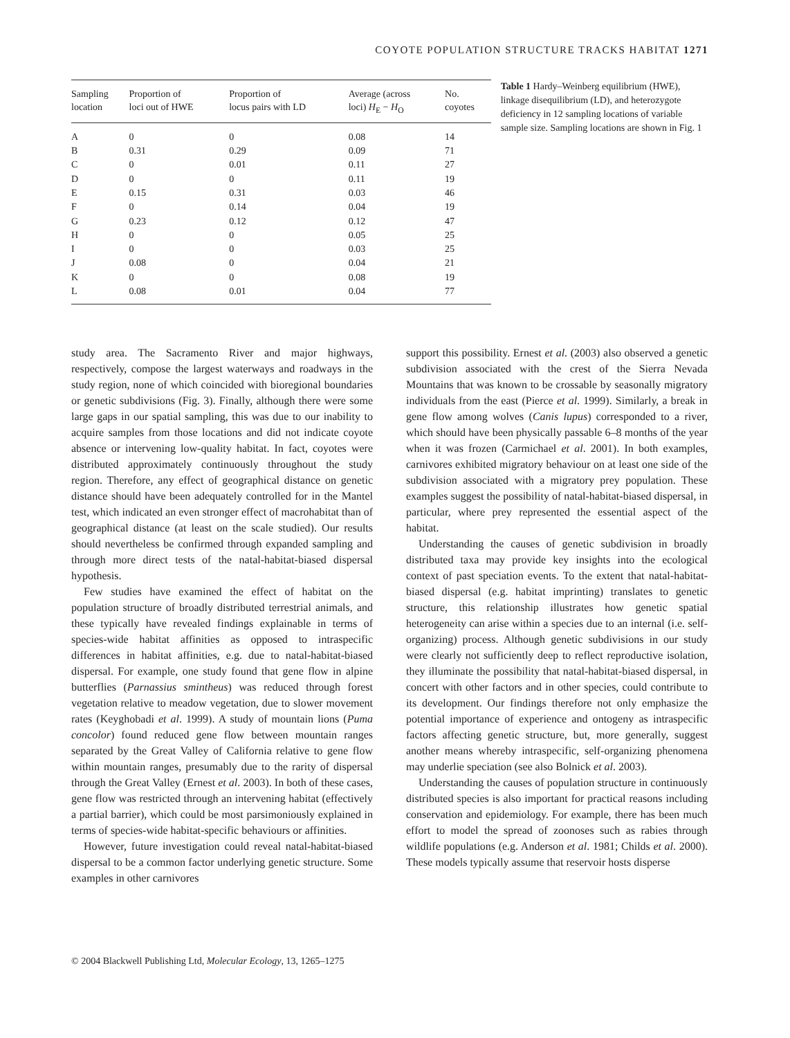COYOTE POPULATION STRUCTURE TRACKS HABITAT 1271
| Sampling location | Proportion of loci out of HWE | Proportion of locus pairs with LD | Average (across loci) H<sub>E</sub> − H<sub>O</sub> | No. coyotes |
| --- | --- | --- | --- | --- |
| A | 0 | 0 | 0.08 | 14 |
| B | 0.31 | 0.29 | 0.09 | 71 |
| C | 0 | 0.01 | 0.11 | 27 |
| D | 0 | 0 | 0.11 | 19 |
| E | 0.15 | 0.31 | 0.03 | 46 |
| F | 0 | 0.14 | 0.04 | 19 |
| G | 0.23 | 0.12 | 0.12 | 47 |
| H | 0 | 0 | 0.05 | 25 |
| I | 0 | 0 | 0.03 | 25 |
| J | 0.08 | 0 | 0.04 | 21 |
| K | 0 | 0 | 0.08 | 19 |
| L | 0.08 | 0.01 | 0.04 | 77 |
Table 1 Hardy–Weinberg equilibrium (HWE), linkage disequilibrium (LD), and heterozygote deficiency in 12 sampling locations of variable sample size. Sampling locations are shown in Fig. 1
study area. The Sacramento River and major highways, respectively, compose the largest waterways and roadways in the study region, none of which coincided with bioregional boundaries or genetic subdivisions (Fig. 3). Finally, although there were some large gaps in our spatial sampling, this was due to our inability to acquire samples from those locations and did not indicate coyote absence or intervening low-quality habitat. In fact, coyotes were distributed approximately continuously throughout the study region. Therefore, any effect of geographical distance on genetic distance should have been adequately controlled for in the Mantel test, which indicated an even stronger effect of macrohabitat than of geographical distance (at least on the scale studied). Our results should nevertheless be confirmed through expanded sampling and through more direct tests of the natal-habitat-biased dispersal hypothesis.
Few studies have examined the effect of habitat on the population structure of broadly distributed terrestrial animals, and these typically have revealed findings explainable in terms of species-wide habitat affinities as opposed to intraspecific differences in habitat affinities, e.g. due to natal-habitat-biased dispersal. For example, one study found that gene flow in alpine butterflies (Parnassius smintheus) was reduced through forest vegetation relative to meadow vegetation, due to slower movement rates (Keyghobadi et al. 1999). A study of mountain lions (Puma concolor) found reduced gene flow between mountain ranges separated by the Great Valley of California relative to gene flow within mountain ranges, presumably due to the rarity of dispersal through the Great Valley (Ernest et al. 2003). In both of these cases, gene flow was restricted through an intervening habitat (effectively a partial barrier), which could be most parsimoniously explained in terms of species-wide habitat-specific behaviours or affinities.
However, future investigation could reveal natal-habitat-biased dispersal to be a common factor underlying genetic structure. Some examples in other carnivores
support this possibility. Ernest et al. (2003) also observed a genetic subdivision associated with the crest of the Sierra Nevada Mountains that was known to be crossable by seasonally migratory individuals from the east (Pierce et al. 1999). Similarly, a break in gene flow among wolves (Canis lupus) corresponded to a river, which should have been physically passable 6–8 months of the year when it was frozen (Carmichael et al. 2001). In both examples, carnivores exhibited migratory behaviour on at least one side of the subdivision associated with a migratory prey population. These examples suggest the possibility of natal-habitat-biased dispersal, in particular, where prey represented the essential aspect of the habitat.
Understanding the causes of genetic subdivision in broadly distributed taxa may provide key insights into the ecological context of past speciation events. To the extent that natal-habitat-biased dispersal (e.g. habitat imprinting) translates to genetic structure, this relationship illustrates how genetic spatial heterogeneity can arise within a species due to an internal (i.e. self-organizing) process. Although genetic subdivisions in our study were clearly not sufficiently deep to reflect reproductive isolation, they illuminate the possibility that natal-habitat-biased dispersal, in concert with other factors and in other species, could contribute to its development. Our findings therefore not only emphasize the potential importance of experience and ontogeny as intraspecific factors affecting genetic structure, but, more generally, suggest another means whereby intraspecific, self-organizing phenomena may underlie speciation (see also Bolnick et al. 2003).
Understanding the causes of population structure in continuously distributed species is also important for practical reasons including conservation and epidemiology. For example, there has been much effort to model the spread of zoonoses such as rabies through wildlife populations (e.g. Anderson et al. 1981; Childs et al. 2000). These models typically assume that reservoir hosts disperse
© 2004 Blackwell Publishing Ltd, Molecular Ecology, 13, 1265–1275